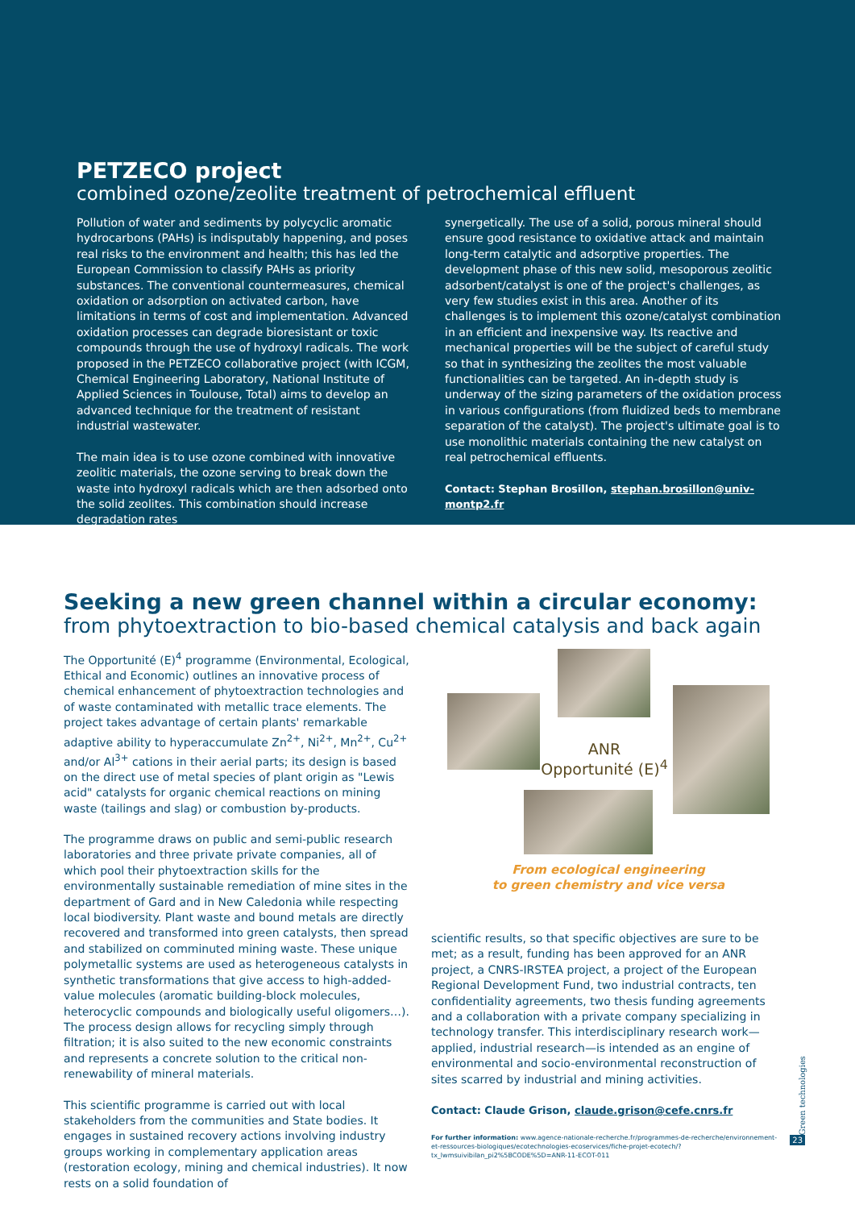PETZECO project
combined ozone/zeolite treatment of petrochemical effluent
Pollution of water and sediments by polycyclic aromatic hydrocarbons (PAHs) is indisputably happening, and poses real risks to the environment and health; this has led the European Commission to classify PAHs as priority substances. The conventional countermeasures, chemical oxidation or adsorption on activated carbon, have limitations in terms of cost and implementation. Advanced oxidation processes can degrade bioresistant or toxic compounds through the use of hydroxyl radicals. The work proposed in the PETZECO collaborative project (with ICGM, Chemical Engineering Laboratory, National Institute of Applied Sciences in Toulouse, Total) aims to develop an advanced technique for the treatment of resistant industrial wastewater.
The main idea is to use ozone combined with innovative zeolitic materials, the ozone serving to break down the waste into hydroxyl radicals which are then adsorbed onto the solid zeolites. This combination should increase degradation rates
synergetically. The use of a solid, porous mineral should ensure good resistance to oxidative attack and maintain long-term catalytic and adsorptive properties. The development phase of this new solid, mesoporous zeolitic adsorbent/catalyst is one of the project's challenges, as very few studies exist in this area. Another of its challenges is to implement this ozone/catalyst combination in an efficient and inexpensive way. Its reactive and mechanical properties will be the subject of careful study so that in synthesizing the zeolites the most valuable functionalities can be targeted. An in-depth study is underway of the sizing parameters of the oxidation process in various configurations (from fluidized beds to membrane separation of the catalyst). The project's ultimate goal is to use monolithic materials containing the new catalyst on real petrochemical effluents.
Contact: Stephan Brosillon, stephan.brosillon@univ-montp2.fr
Seeking a new green channel within a circular economy:
from phytoextraction to bio-based chemical catalysis and back again
The Opportunité (E)<sup>4</sup> programme (Environmental, Ecological, Ethical and Economic) outlines an innovative process of chemical enhancement of phytoextraction technologies and of waste contaminated with metallic trace elements. The project takes advantage of certain plants' remarkable adaptive ability to hyperaccumulate Zn<sup>2+</sup>, Ni<sup>2+</sup>, Mn<sup>2+</sup>, Cu<sup>2+</sup> and/or Al<sup>3+</sup> cations in their aerial parts; its design is based on the direct use of metal species of plant origin as "Lewis acid" catalysts for organic chemical reactions on mining waste (tailings and slag) or combustion by-products.
The programme draws on public and semi-public research laboratories and three private private companies, all of which pool their phytoextraction skills for the environmentally sustainable remediation of mine sites in the department of Gard and in New Caledonia while respecting local biodiversity. Plant waste and bound metals are directly recovered and transformed into green catalysts, then spread and stabilized on comminuted mining waste. These unique polymetallic systems are used as heterogeneous catalysts in synthetic transformations that give access to high-added-value molecules (aromatic building-block molecules, heterocyclic compounds and biologically useful oligomers…). The process design allows for recycling simply through filtration; it is also suited to the new economic constraints and represents a concrete solution to the critical non-renewability of mineral materials.
This scientific programme is carried out with local stakeholders from the communities and State bodies. It engages in sustained recovery actions involving industry groups working in complementary application areas (restoration ecology, mining and chemical industries). It now rests on a solid foundation of
ANR
Opportunité (E)<sup>4</sup>
From ecological engineering
to green chemistry and vice versa
scientific results, so that specific objectives are sure to be met; as a result, funding has been approved for an ANR project, a CNRS-IRSTEA project, a project of the European Regional Development Fund, two industrial contracts, ten confidentiality agreements, two thesis funding agreements and a collaboration with a private company specializing in technology transfer. This interdisciplinary research work—applied, industrial research—is intended as an engine of environmental and socio-environmental reconstruction of sites scarred by industrial and mining activities.
Contact: Claude Grison, claude.grison@cefe.cnrs.fr
For further information: www.agence-nationale-recherche.fr/programmes-de-recherche/environnement-et-ressources-biologiques/ecotechnologies-ecoservices/fiche-projet-ecotech/?tx_lwmsuivibilan_pi2%5BCODE%5D=ANR-11-ECOT-011
Green technologies
23